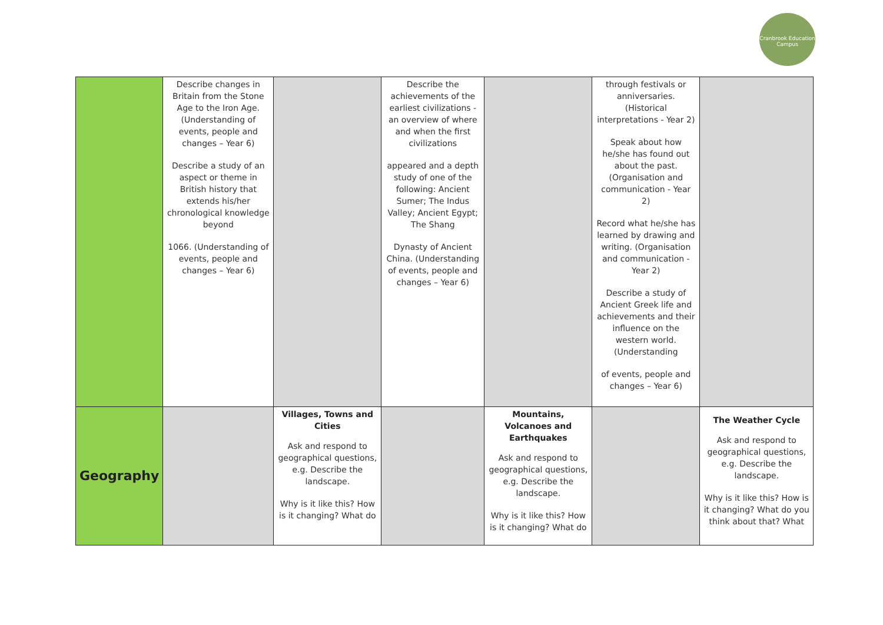Cranbrook Education Campus
| | Describe changes in Britain from the Stone Age to the Iron Age. (Understanding of events, people and changes – Year 6) Describe a study of an aspect or theme in British history that extends his/her chronological knowledge beyond 1066. (Understanding of events, people and changes – Year 6) | | Describe the achievements of the earliest civilizations - an overview of where and when the first civilizations appeared and a depth study of one of the following: Ancient Sumer; The Indus Valley; Ancient Egypt; The Shang Dynasty of Ancient China. (Understanding of events, people and changes – Year 6) | | through festivals or anniversaries. (Historical interpretations - Year 2) Speak about how he/she has found out about the past. (Organisation and communication - Year 2) Record what he/she has learned by drawing and writing. (Organisation and communication - Year 2) Describe a study of Ancient Greek life and achievements and their influence on the western world. (Understanding of events, people and changes – Year 6) | |
| Geography | | Villages, Towns and Cities Ask and respond to geographical questions, e.g. Describe the landscape. Why is it like this? How is it changing? What do | | Mountains, Volcanoes and Earthquakes Ask and respond to geographical questions, e.g. Describe the landscape. Why is it like this? How is it changing? What do | | The Weather Cycle Ask and respond to geographical questions, e.g. Describe the landscape. Why is it like this? How is it changing? What do you think about that? What |